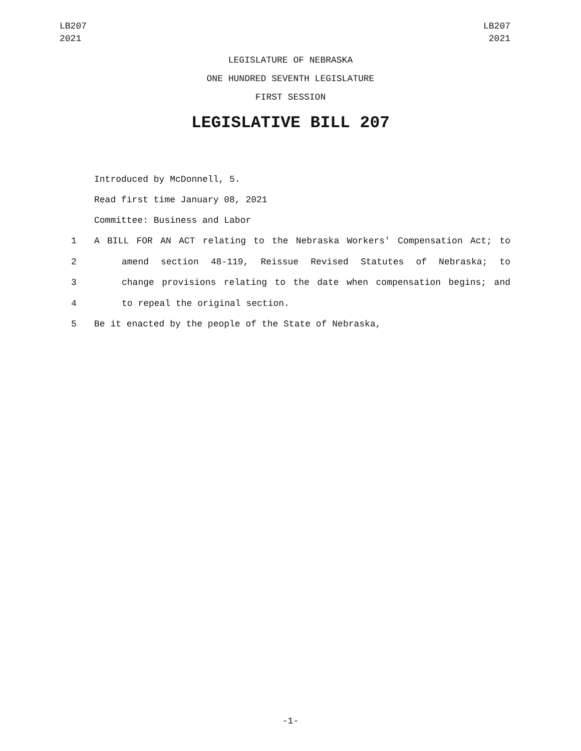LB207
2021
LB207
2021
LEGISLATURE OF NEBRASKA
ONE HUNDRED SEVENTH LEGISLATURE
FIRST SESSION
LEGISLATIVE BILL 207
Introduced by McDonnell, 5.
Read first time January 08, 2021
Committee: Business and Labor
1 A BILL FOR AN ACT relating to the Nebraska Workers' Compensation Act; to
2 amend section 48-119, Reissue Revised Statutes of Nebraska; to
3 change provisions relating to the date when compensation begins; and
4 to repeal the original section.
5 Be it enacted by the people of the State of Nebraska,
-1-